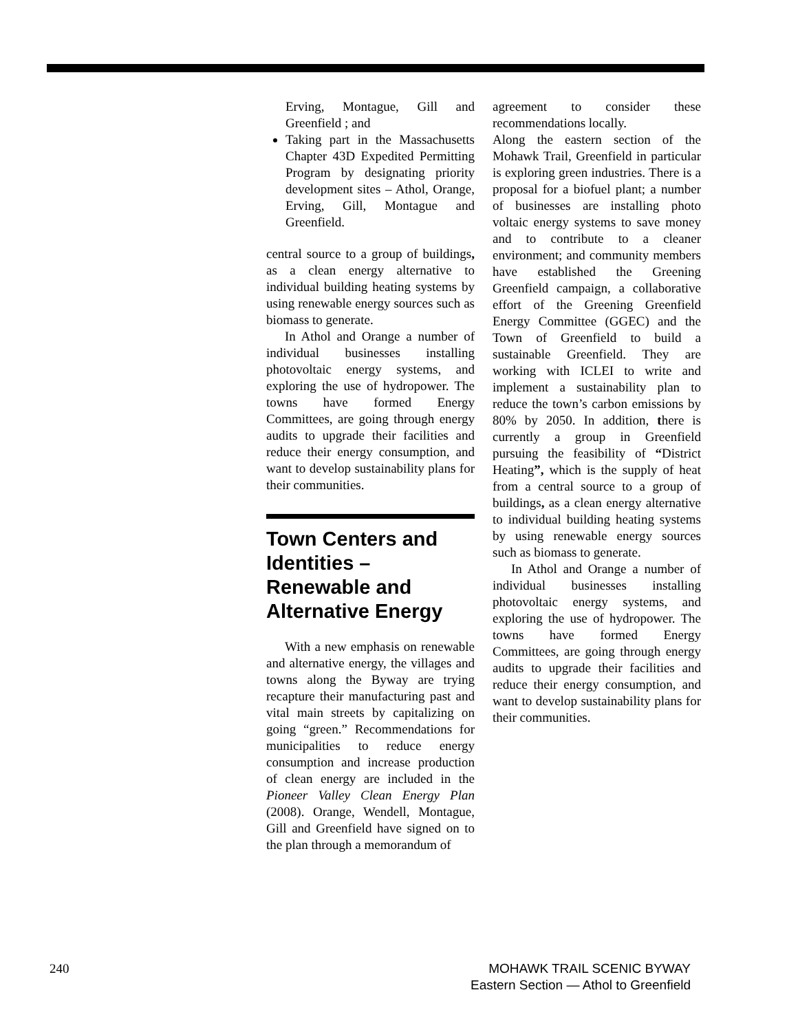Erving, Montague, Gill and Greenfield ; and
Taking part in the Massachusetts Chapter 43D Expedited Permitting Program by designating priority development sites – Athol, Orange, Erving, Gill, Montague and Greenfield.
central source to a group of buildings, as a clean energy alternative to individual building heating systems by using renewable energy sources such as biomass to generate.
In Athol and Orange a number of individual businesses installing photovoltaic energy systems, and exploring the use of hydropower. The towns have formed Energy Committees, are going through energy audits to upgrade their facilities and reduce their energy consumption, and want to develop sustainability plans for their communities.
Town Centers and Identities – Renewable and Alternative Energy
With a new emphasis on renewable and alternative energy, the villages and towns along the Byway are trying recapture their manufacturing past and vital main streets by capitalizing on going “green.” Recommendations for municipalities to reduce energy consumption and increase production of clean energy are included in the Pioneer Valley Clean Energy Plan (2008). Orange, Wendell, Montague, Gill and Greenfield have signed on to the plan through a memorandum of
agreement to consider these recommendations locally.
Along the eastern section of the Mohawk Trail, Greenfield in particular is exploring green industries. There is a proposal for a biofuel plant; a number of businesses are installing photo voltaic energy systems to save money and to contribute to a cleaner environment; and community members have established the Greening Greenfield campaign, a collaborative effort of the Greening Greenfield Energy Committee (GGEC) and the Town of Greenfield to build a sustainable Greenfield. They are working with ICLEI to write and implement a sustainability plan to reduce the town’s carbon emissions by 80% by 2050. In addition, there is currently a group in Greenfield pursuing the feasibility of “District Heating”, which is the supply of heat from a central source to a group of buildings, as a clean energy alternative to individual building heating systems by using renewable energy sources such as biomass to generate.
In Athol and Orange a number of individual businesses installing photovoltaic energy systems, and exploring the use of hydropower. The towns have formed Energy Committees, are going through energy audits to upgrade their facilities and reduce their energy consumption, and want to develop sustainability plans for their communities.
240 MOHAWK TRAIL SCENIC BYWAY
Eastern Section — Athol to Greenfield